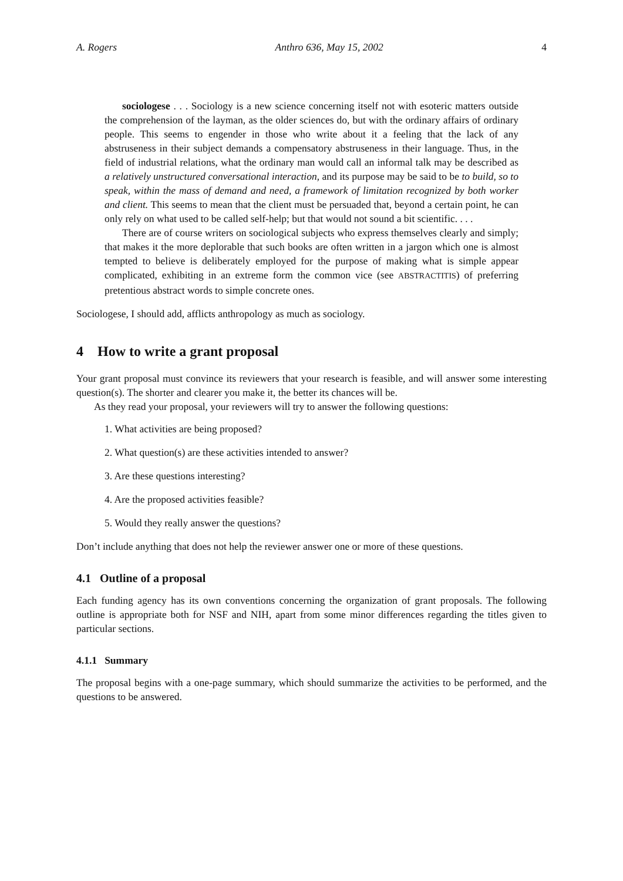A. Rogers Anthro 636, May 15, 2002 4
sociologese . . . Sociology is a new science concerning itself not with esoteric matters outside the comprehension of the layman, as the older sciences do, but with the ordinary affairs of ordinary people. This seems to engender in those who write about it a feeling that the lack of any abstruseness in their subject demands a compensatory abstruseness in their language. Thus, in the field of industrial relations, what the ordinary man would call an informal talk may be described as a relatively unstructured conversational interaction, and its purpose may be said to be to build, so to speak, within the mass of demand and need, a framework of limitation recognized by both worker and client. This seems to mean that the client must be persuaded that, beyond a certain point, he can only rely on what used to be called self-help; but that would not sound a bit scientific. . . .
There are of course writers on sociological subjects who express themselves clearly and simply; that makes it the more deplorable that such books are often written in a jargon which one is almost tempted to believe is deliberately employed for the purpose of making what is simple appear complicated, exhibiting in an extreme form the common vice (see ABSTRACTITIS) of preferring pretentious abstract words to simple concrete ones.
Sociologese, I should add, afflicts anthropology as much as sociology.
4 How to write a grant proposal
Your grant proposal must convince its reviewers that your research is feasible, and will answer some interesting question(s). The shorter and clearer you make it, the better its chances will be.
As they read your proposal, your reviewers will try to answer the following questions:
1. What activities are being proposed?
2. What question(s) are these activities intended to answer?
3. Are these questions interesting?
4. Are the proposed activities feasible?
5. Would they really answer the questions?
Don’t include anything that does not help the reviewer answer one or more of these questions.
4.1 Outline of a proposal
Each funding agency has its own conventions concerning the organization of grant proposals. The following outline is appropriate both for NSF and NIH, apart from some minor differences regarding the titles given to particular sections.
4.1.1 Summary
The proposal begins with a one-page summary, which should summarize the activities to be performed, and the questions to be answered.